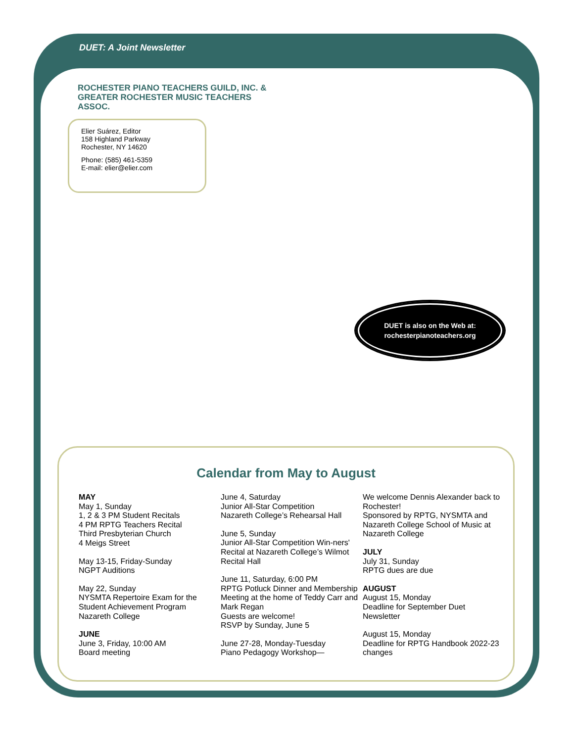DUET: A Joint Newsletter
ROCHESTER PIANO TEACHERS GUILD, INC. & GREATER ROCHESTER MUSIC TEACHERS ASSOC.
Elier Suárez, Editor
158 Highland Parkway
Rochester, NY 14620
Phone: (585) 461-5359
E-mail: elier@elier.com
DUET is also on the Web at:
rochesterpianoteachers.org
Calendar from May to August
MAY
May 1, Sunday
1, 2 & 3 PM Student Recitals
4 PM RPTG Teachers Recital
Third Presbyterian Church
4 Meigs Street
May 13-15, Friday-Sunday
NGPT Auditions
May 22, Sunday
NYSMTA Repertoire Exam for the Student Achievement Program
Nazareth College
JUNE
June 3, Friday, 10:00 AM
Board meeting
June 4, Saturday
Junior All-Star Competition
Nazareth College’s Rehearsal Hall
June 5, Sunday
Junior All-Star Competition Win-ners' Recital at Nazareth College’s Wilmot Recital Hall
June 11, Saturday, 6:00 PM
RPTG Potluck Dinner and Membership Meeting at the home of Teddy Carr and Mark Regan
Guests are welcome!
RSVP by Sunday, June 5
June 27-28, Monday-Tuesday
Piano Pedagogy Workshop—
We welcome Dennis Alexander back to Rochester!
Sponsored by RPTG, NYSMTA and Nazareth College School of Music at Nazareth College
JULY
July 31, Sunday
RPTG dues are due
AUGUST
August 15, Monday
Deadline for September Duet Newsletter
August 15, Monday
Deadline for RPTG Handbook 2022-23 changes